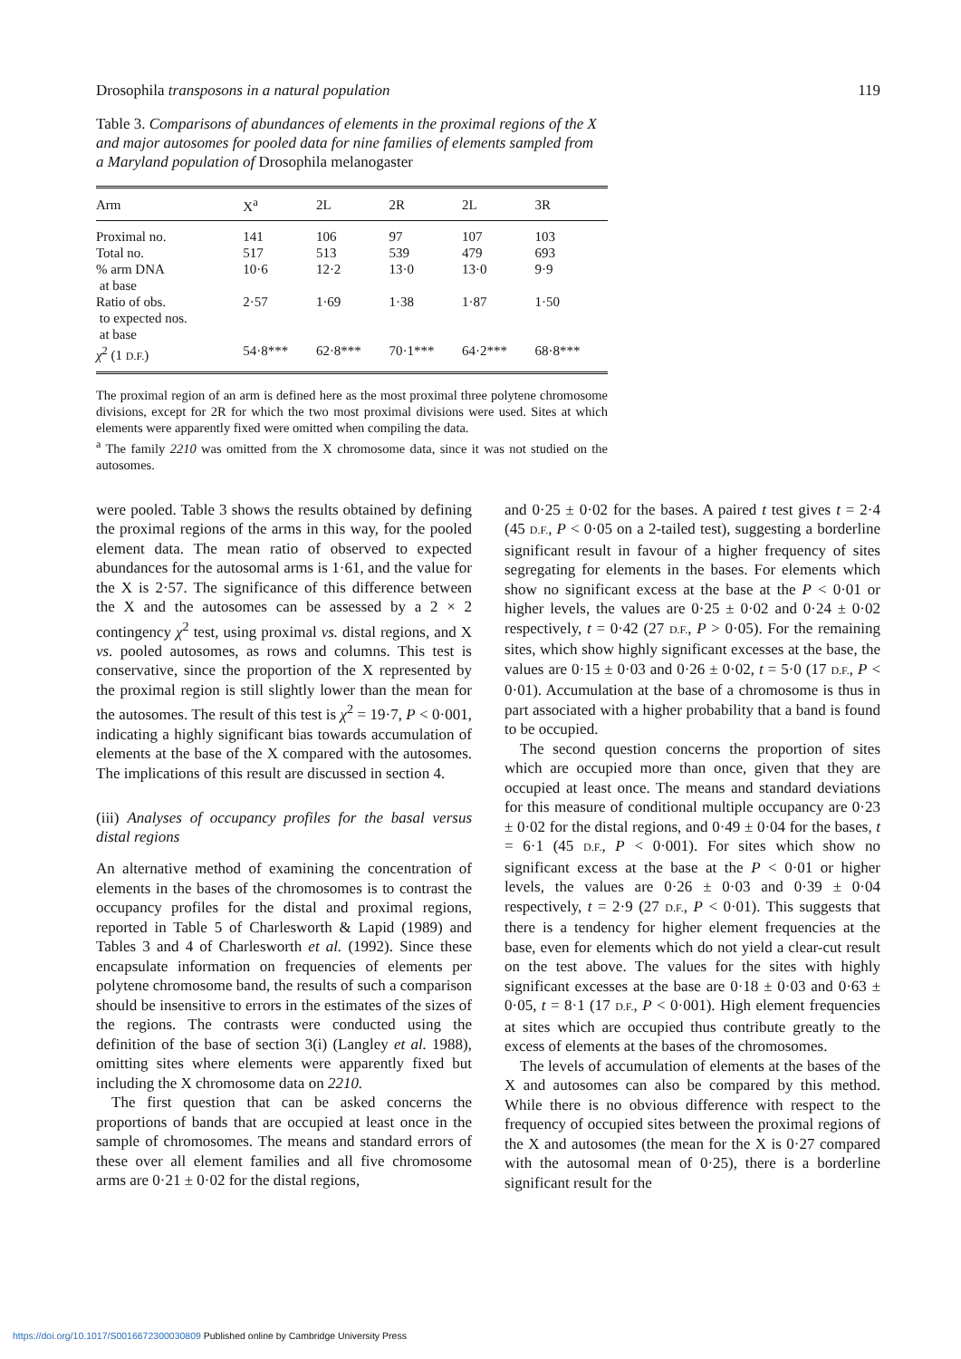Drosophila transposons in a natural population 119
Table 3. Comparisons of abundances of elements in the proximal regions of the X and major autosomes for pooled data for nine families of elements sampled from a Maryland population of Drosophila melanogaster
| Arm | X<sup>a</sup> | 2L | 2R | 2L | 3R |
| --- | --- | --- | --- | --- | --- |
| Proximal no. | 141 | 106 | 97 | 107 | 103 |
| Total no. | 517 | 513 | 539 | 479 | 693 |
| % arm DNA at base | 10·6 | 12·2 | 13·0 | 13·0 | 9·9 |
| Ratio of obs. to expected nos. at base | 2·57 | 1·69 | 1·38 | 1·87 | 1·50 |
| χ<sup>2</sup> (1 D.F. ) | 54·8*** | 62·8*** | 70·1*** | 64·2*** | 68·8*** |
The proximal region of an arm is defined here as the most proximal three polytene chromosome divisions, except for 2R for which the two most proximal divisions were used. Sites at which elements were apparently fixed were omitted when compiling the data.
<sup>a</sup> The family 2210 was omitted from the X chromosome data, since it was not studied on the autosomes.
were pooled. Table 3 shows the results obtained by defining the proximal regions of the arms in this way, for the pooled element data. The mean ratio of observed to expected abundances for the autosomal arms is 1·61, and the value for the X is 2·57. The significance of this difference between the X and the autosomes can be assessed by a 2 × 2 contingency χ<sup>2</sup> test, using proximal vs. distal regions, and X vs. pooled autosomes, as rows and columns. This test is conservative, since the proportion of the X represented by the proximal region is still slightly lower than the mean for the autosomes. The result of this test is χ<sup>2</sup> = 19·7, P < 0·001, indicating a highly significant bias towards accumulation of elements at the base of the X compared with the autosomes. The implications of this result are discussed in section 4.
(iii) Analyses of occupancy profiles for the basal versus distal regions
An alternative method of examining the concentration of elements in the bases of the chromosomes is to contrast the occupancy profiles for the distal and proximal regions, reported in Table 5 of Charlesworth & Lapid (1989) and Tables 3 and 4 of Charlesworth et al. (1992). Since these encapsulate information on frequencies of elements per polytene chromosome band, the results of such a comparison should be insensitive to errors in the estimates of the sizes of the regions. The contrasts were conducted using the definition of the base of section 3(i) (Langley et al. 1988), omitting sites where elements were apparently fixed but including the X chromosome data on 2210.
The first question that can be asked concerns the proportions of bands that are occupied at least once in the sample of chromosomes. The means and standard errors of these over all element families and all five chromosome arms are 0·21 ± 0·02 for the distal regions,
and 0·25 ± 0·02 for the bases. A paired t test gives t = 2·4 (45 D.F., P < 0·05 on a 2-tailed test), suggesting a borderline significant result in favour of a higher frequency of sites segregating for elements in the bases. For elements which show no significant excess at the base at the P < 0·01 or higher levels, the values are 0·25 ± 0·02 and 0·24 ± 0·02 respectively, t = 0·42 (27 D.F., P > 0·05). For the remaining sites, which show highly significant excesses at the base, the values are 0·15 ± 0·03 and 0·26 ± 0·02, t = 5·0 (17 D.F., P < 0·01). Accumulation at the base of a chromosome is thus in part associated with a higher probability that a band is found to be occupied.
The second question concerns the proportion of sites which are occupied more than once, given that they are occupied at least once. The means and standard deviations for this measure of conditional multiple occupancy are 0·23 ± 0·02 for the distal regions, and 0·49 ± 0·04 for the bases, t = 6·1 (45 D.F., P < 0·001). For sites which show no significant excess at the base at the P < 0·01 or higher levels, the values are 0·26 ± 0·03 and 0·39 ± 0·04 respectively, t = 2·9 (27 D.F., P < 0·01). This suggests that there is a tendency for higher element frequencies at the base, even for elements which do not yield a clear-cut result on the test above. The values for the sites with highly significant excesses at the base are 0·18 ± 0·03 and 0·63 ± 0·05, t = 8·1 (17 D.F., P < 0·001). High element frequencies at sites which are occupied thus contribute greatly to the excess of elements at the bases of the chromosomes.
The levels of accumulation of elements at the bases of the X and autosomes can also be compared by this method. While there is no obvious difference with respect to the frequency of occupied sites between the proximal regions of the X and autosomes (the mean for the X is 0·27 compared with the autosomal mean of 0·25), there is a borderline significant result for the
https://doi.org/10.1017/S0016672300030809 Published online by Cambridge University Press